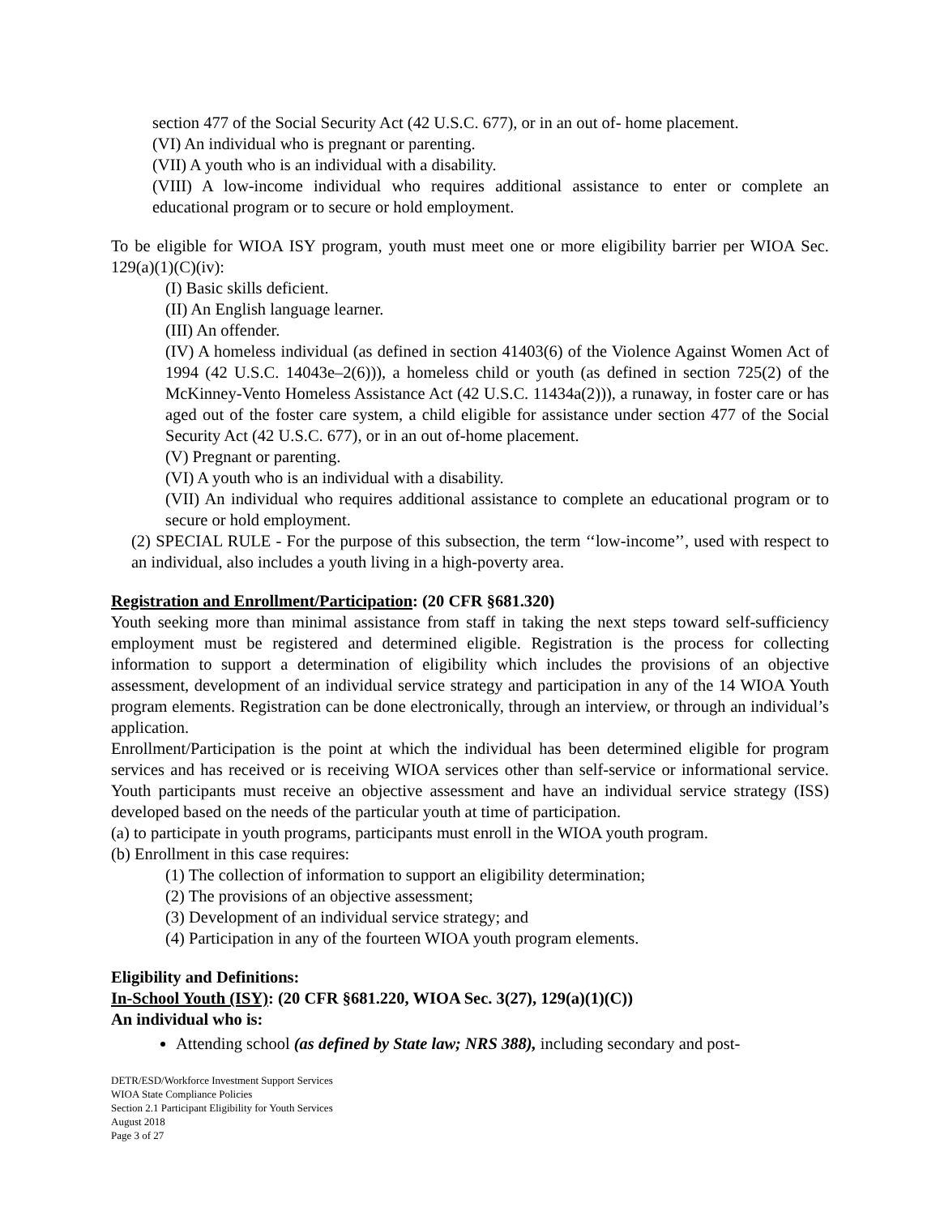section 477 of the Social Security Act (42 U.S.C. 677), or in an out of- home placement.
(VI) An individual who is pregnant or parenting.
(VII) A youth who is an individual with a disability.
(VIII) A low-income individual who requires additional assistance to enter or complete an educational program or to secure or hold employment.
To be eligible for WIOA ISY program, youth must meet one or more eligibility barrier per WIOA Sec. 129(a)(1)(C)(iv):
(I) Basic skills deficient.
(II) An English language learner.
(III) An offender.
(IV) A homeless individual (as defined in section 41403(6) of the Violence Against Women Act of 1994 (42 U.S.C. 14043e–2(6))), a homeless child or youth (as defined in section 725(2) of the McKinney-Vento Homeless Assistance Act (42 U.S.C. 11434a(2))), a runaway, in foster care or has aged out of the foster care system, a child eligible for assistance under section 477 of the Social Security Act (42 U.S.C. 677), or in an out of-home placement.
(V) Pregnant or parenting.
(VI) A youth who is an individual with a disability.
(VII) An individual who requires additional assistance to complete an educational program or to secure or hold employment.
(2) SPECIAL RULE - For the purpose of this subsection, the term ‘‘low-income’’, used with respect to an individual, also includes a youth living in a high-poverty area.
Registration and Enrollment/Participation: (20 CFR §681.320)
Youth seeking more than minimal assistance from staff in taking the next steps toward self-sufficiency employment must be registered and determined eligible. Registration is the process for collecting information to support a determination of eligibility which includes the provisions of an objective assessment, development of an individual service strategy and participation in any of the 14 WIOA Youth program elements. Registration can be done electronically, through an interview, or through an individual’s application.
Enrollment/Participation is the point at which the individual has been determined eligible for program services and has received or is receiving WIOA services other than self-service or informational service. Youth participants must receive an objective assessment and have an individual service strategy (ISS) developed based on the needs of the particular youth at time of participation.
(a) to participate in youth programs, participants must enroll in the WIOA youth program.
(b) Enrollment in this case requires:
(1) The collection of information to support an eligibility determination;
(2) The provisions of an objective assessment;
(3) Development of an individual service strategy; and
(4) Participation in any of the fourteen WIOA youth program elements.
Eligibility and Definitions:
In-School Youth (ISY): (20 CFR §681.220, WIOA Sec. 3(27), 129(a)(1)(C))
An individual who is:
Attending school (as defined by State law; NRS 388), including secondary and post-
DETR/ESD/Workforce Investment Support Services
WIOA State Compliance Policies
Section 2.1 Participant Eligibility for Youth Services
August 2018
Page 3 of 27